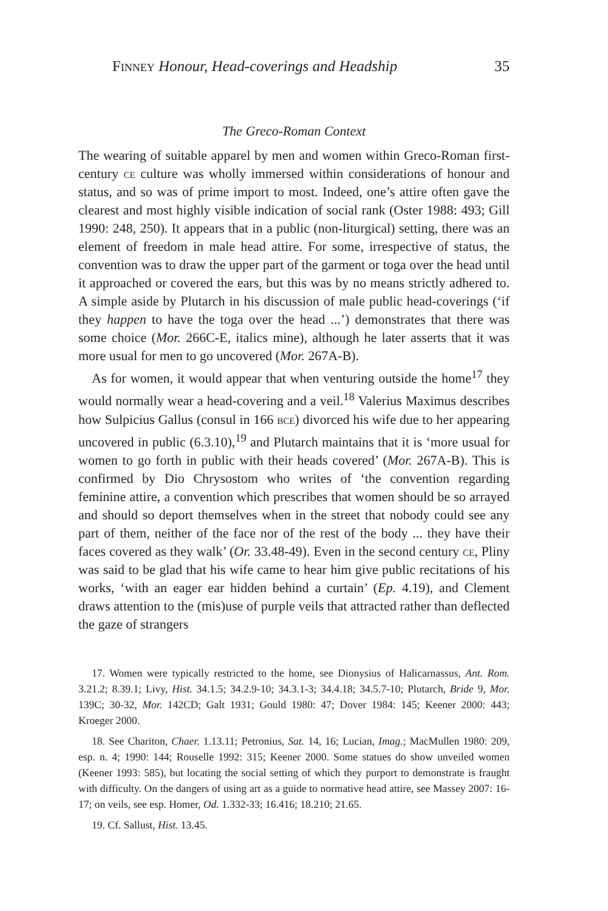Finney Honour, Head-coverings and Headship 35
The Greco-Roman Context
The wearing of suitable apparel by men and women within Greco-Roman first-century ce culture was wholly immersed within considerations of honour and status, and so was of prime import to most. Indeed, one’s attire often gave the clearest and most highly visible indication of social rank (Oster 1988: 493; Gill 1990: 248, 250). It appears that in a public (non-liturgical) setting, there was an element of freedom in male head attire. For some, irrespective of status, the convention was to draw the upper part of the garment or toga over the head until it approached or covered the ears, but this was by no means strictly adhered to. A simple aside by Plutarch in his discussion of male public head-coverings (‘if they happen to have the toga over the head ...’) demonstrates that there was some choice (Mor. 266C-E, italics mine), although he later asserts that it was more usual for men to go uncovered (Mor. 267A-B).
As for women, it would appear that when venturing outside the home<sup>17</sup> they would normally wear a head-covering and a veil.<sup>18</sup> Valerius Maximus describes how Sulpicius Gallus (consul in 166 bce) divorced his wife due to her appearing uncovered in public (6.3.10),<sup>19</sup> and Plutarch maintains that it is ‘more usual for women to go forth in public with their heads covered’ (Mor. 267A-B). This is confirmed by Dio Chrysostom who writes of ‘the convention regarding feminine attire, a convention which prescribes that women should be so arrayed and should so deport themselves when in the street that nobody could see any part of them, neither of the face nor of the rest of the body ... they have their faces covered as they walk’ (Or. 33.48-49). Even in the second century ce, Pliny was said to be glad that his wife came to hear him give public recitations of his works, ‘with an eager ear hidden behind a curtain’ (Ep. 4.19), and Clement draws attention to the (mis)use of purple veils that attracted rather than deflected the gaze of strangers
17. Women were typically restricted to the home, see Dionysius of Halicarnassus, Ant. Rom. 3.21.2; 8.39.1; Livy, Hist. 34.1.5; 34.2.9-10; 34.3.1-3; 34.4.18; 34.5.7-10; Plutarch, Bride 9, Mor. 139C; 30-32, Mor. 142CD; Galt 1931; Gould 1980: 47; Dover 1984: 145; Keener 2000: 443; Kroeger 2000.
18. See Chariton, Chaer. 1.13.11; Petronius, Sat. 14, 16; Lucian, Imag.; MacMullen 1980: 209, esp. n. 4; 1990: 144; Rouselle 1992: 315; Keener 2000. Some statues do show unveiled women (Keener 1993: 585), but locating the social setting of which they purport to demonstrate is fraught with difficulty. On the dangers of using art as a guide to normative head attire, see Massey 2007: 16-17; on veils, see esp. Homer, Od. 1.332-33; 16.416; 18.210; 21.65.
19. Cf. Sallust, Hist. 13.45.